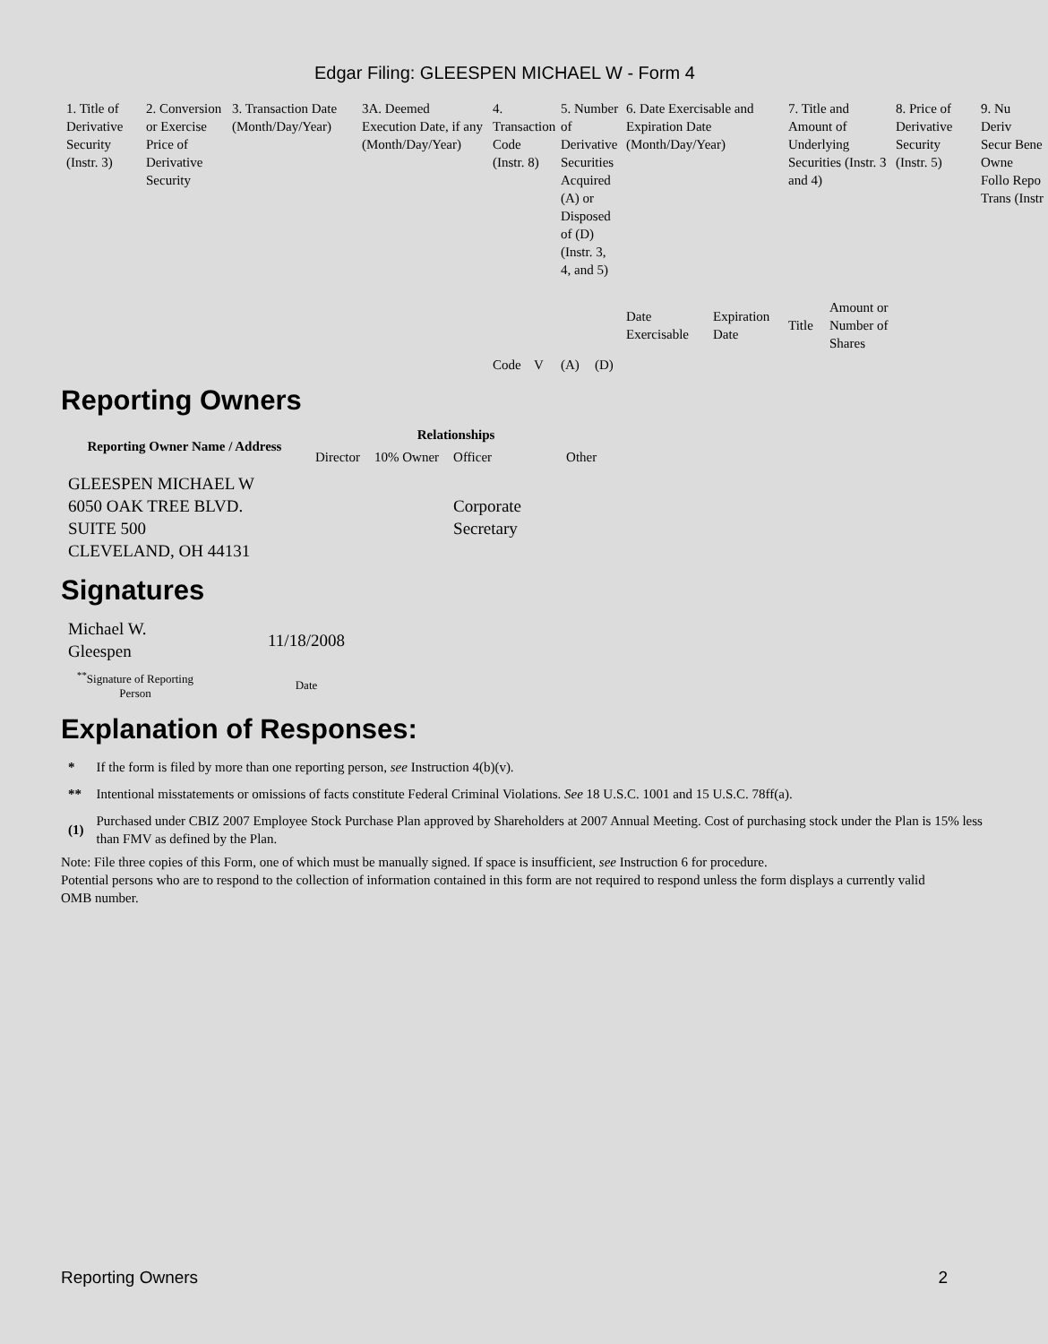Edgar Filing: GLEESPEN MICHAEL W - Form 4
| 1. Title of Derivative Security (Instr. 3) | 2. Conversion or Exercise Price of Derivative Security | 3. Transaction Date (Month/Day/Year) | 3A. Deemed Execution Date, if any (Month/Day/Year) | 4. Transaction Code (Instr. 8) | | 5. Number of Derivative Securities Acquired (A) or Disposed of (D) (Instr. 3, 4, and 5) | | 6. Date Exercisable and Expiration Date (Month/Day/Year) | | 7. Title and Amount of Underlying Securities (Instr. 3 and 4) | | 8. Price of Derivative Security (Instr. 5) | 9. Nu Deriv Secur Bene Owne Follo Repo Trans (Instr |
| | | | | | | | | Date Exercisable | Expiration Date | Title | Amount or Number of Shares | | |
| | | | | Code | V | (A) | (D) | | | | | | |
Reporting Owners
| Reporting Owner Name / Address | Relationships | | | |
| --- | --- | --- | --- | --- |
| | Director | 10% Owner | Officer | Other |
| GLEESPEN MICHAEL W 6050 OAK TREE BLVD. SUITE 500 CLEVELAND, OH 44131 | | | Corporate Secretary | |
Signatures
| Michael W. Gleespen | 11/18/2008 |
| <sup>**</sup> Signature of Reporting Person | Date |
Explanation of Responses:
| * | If the form is filed by more than one reporting person, see Instruction 4(b)(v). |
| ** | Intentional misstatements or omissions of facts constitute Federal Criminal Violations. See 18 U.S.C. 1001 and 15 U.S.C. 78ff(a). |
| (1) | Purchased under CBIZ 2007 Employee Stock Purchase Plan approved by Shareholders at 2007 Annual Meeting. Cost of purchasing stock under the Plan is 15% less than FMV as defined by the Plan. |
Note: File three copies of this Form, one of which must be manually signed. If space is insufficient, see Instruction 6 for procedure.
Potential persons who are to respond to the collection of information contained in this form are not required to respond unless the form displays a currently valid OMB number.
Reporting Owners 2